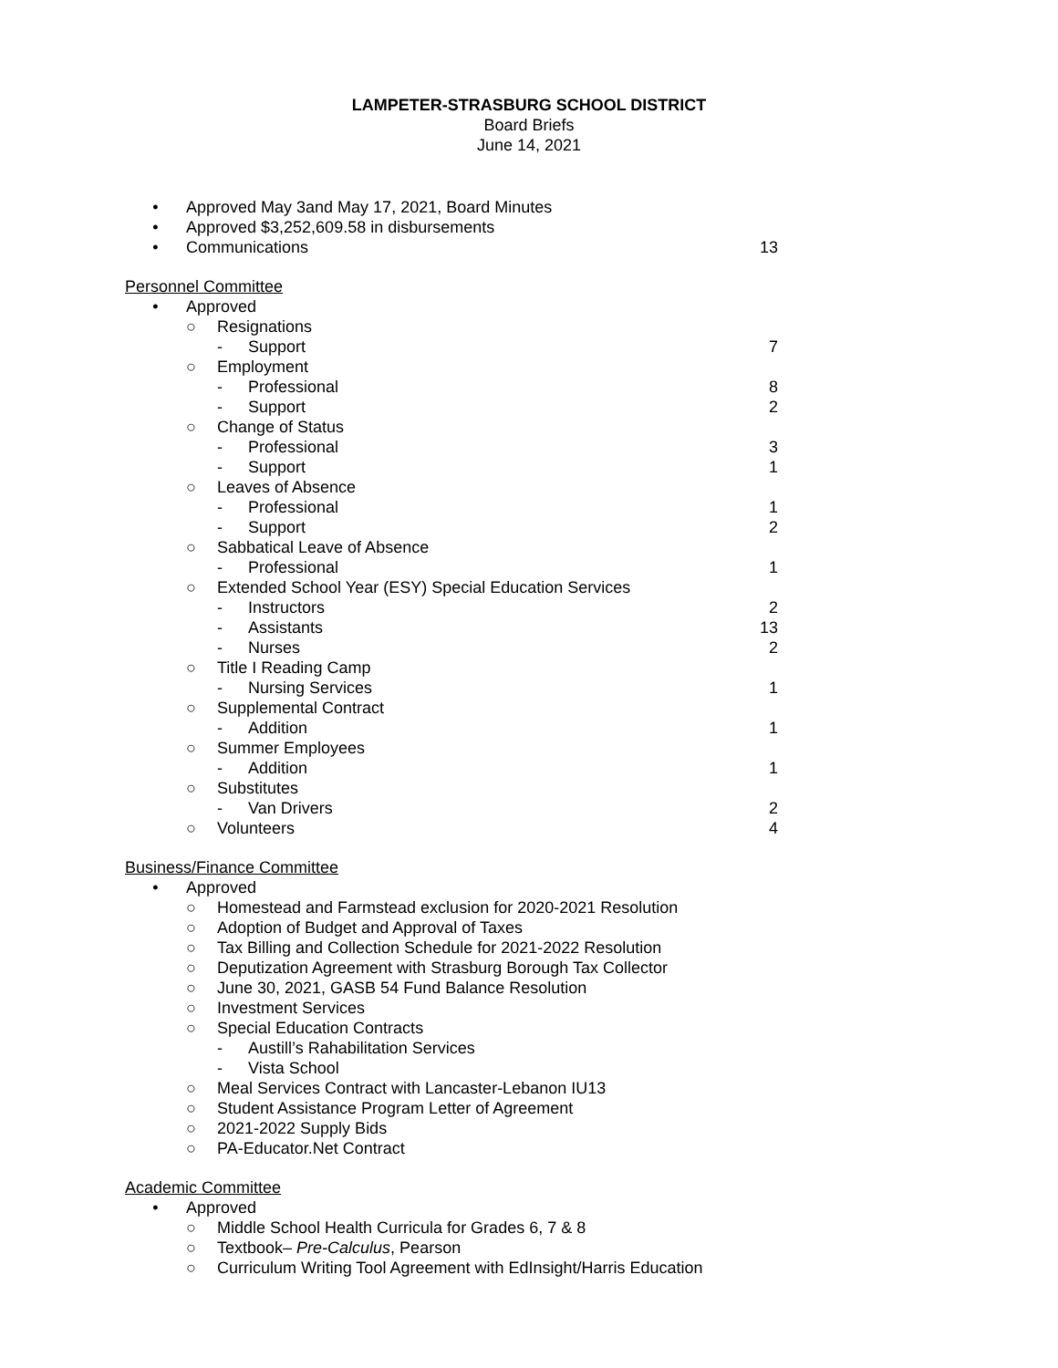LAMPETER-STRASBURG SCHOOL DISTRICT
Board Briefs
June 14, 2021
• Approved May 3and May 17, 2021, Board Minutes
• Approved $3,252,609.58 in disbursements
• Communications 13
Personnel Committee
• Approved
○ Resignations
- Support 7
○ Employment
- Professional 8
- Support 2
○ Change of Status
- Professional 3
- Support 1
○ Leaves of Absence
- Professional 1
- Support 2
○ Sabbatical Leave of Absence
- Professional 1
○ Extended School Year (ESY) Special Education Services
- Instructors 2
- Assistants 13
- Nurses 2
○ Title I Reading Camp
- Nursing Services 1
○ Supplemental Contract
- Addition 1
○ Summer Employees
- Addition 1
○ Substitutes
- Van Drivers 2
○ Volunteers 4
Business/Finance Committee
• Approved
○ Homestead and Farmstead exclusion for 2020-2021 Resolution
○ Adoption of Budget and Approval of Taxes
○ Tax Billing and Collection Schedule for 2021-2022 Resolution
○ Deputization Agreement with Strasburg Borough Tax Collector
○ June 30, 2021, GASB 54 Fund Balance Resolution
○ Investment Services
○ Special Education Contracts
- Austill’s Rahabilitation Services
- Vista School
○ Meal Services Contract with Lancaster-Lebanon IU13
○ Student Assistance Program Letter of Agreement
○ 2021-2022 Supply Bids
○ PA-Educator.Net Contract
Academic Committee
• Approved
○ Middle School Health Curricula for Grades 6, 7 & 8
○ Textbook– Pre-Calculus, Pearson
○ Curriculum Writing Tool Agreement with EdInsight/Harris Education